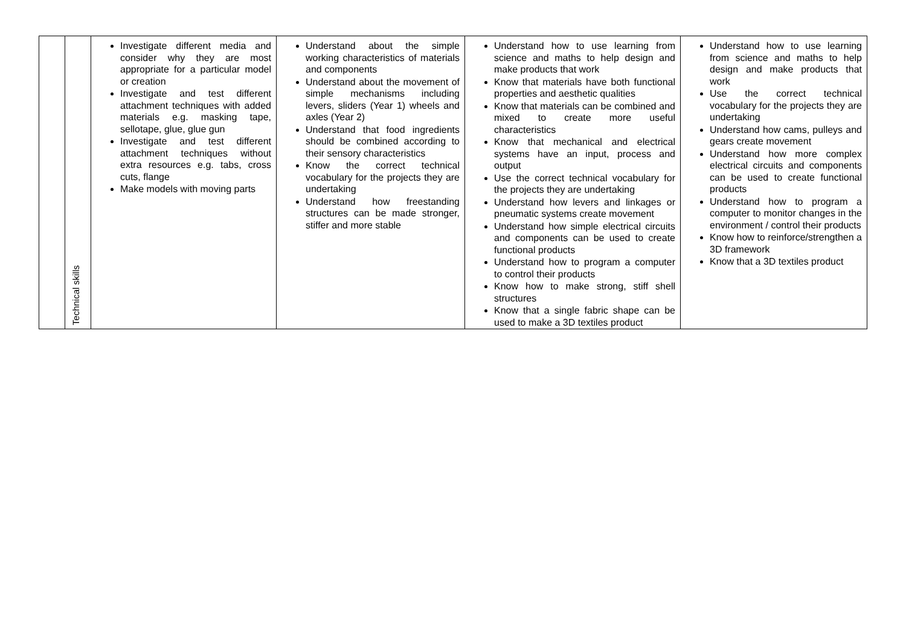| | Technical skills | Investigate different media and consider why they are most appropriate for a particular model or creation Investigate and test different attachment techniques with added materials e.g. masking tape, sellotape, glue, glue gun Investigate and test different attachment techniques without extra resources e.g. tabs, cross cuts, flange Make models with moving parts | Understand about the simple working characteristics of materials and components Understand about the movement of simple mechanisms including levers, sliders (Year 1) wheels and axles (Year 2) Understand that food ingredients should be combined according to their sensory characteristics Know the correct technical vocabulary for the projects they are undertaking Understand how freestanding structures can be made stronger, stiffer and more stable | Understand how to use learning from science and maths to help design and make products that work Know that materials have both functional properties and aesthetic qualities Know that materials can be combined and mixed to create more useful characteristics Know that mechanical and electrical systems have an input, process and output Use the correct technical vocabulary for the projects they are undertaking Understand how levers and linkages or pneumatic systems create movement Understand how simple electrical circuits and components can be used to create functional products Understand how to program a computer to control their products Know how to make strong, stiff shell structures Know that a single fabric shape can be used to make a 3D textiles product | Understand how to use learning from science and maths to help design and make products that work Use the correct technical vocabulary for the projects they are undertaking Understand how cams, pulleys and gears create movement Understand how more complex electrical circuits and components can be used to create functional products Understand how to program a computer to monitor changes in the environment / control their products Know how to reinforce/strengthen a 3D framework Know that a 3D textiles product |